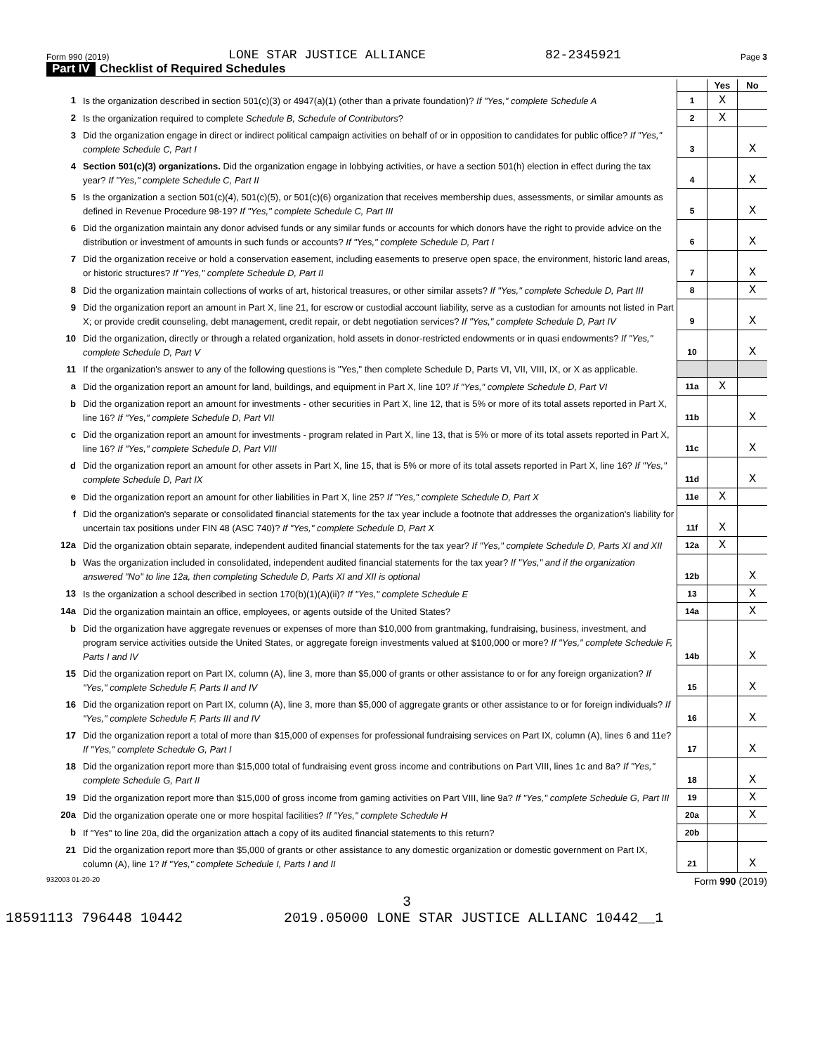Form 990 (2019) LONE STAR JUSTICE ALLIANCE 82-2345921 Page 3
Part IV Checklist of Required Schedules
| | | | Yes | No |
| 1 | Is the organization described in section 501(c)(3) or 4947(a)(1) (other than a private foundation)? If "Yes," complete Schedule A | 1 | X | |
| 2 | Is the organization required to complete Schedule B, Schedule of Contributors ? | 2 | X | |
| 3 | Did the organization engage in direct or indirect political campaign activities on behalf of or in opposition to candidates for public office? If "Yes," complete Schedule C, Part I | 3 | | X |
| 4 | Section 501(c)(3) organizations. Did the organization engage in lobbying activities, or have a section 501(h) election in effect during the tax year? If "Yes," complete Schedule C, Part II | 4 | | X |
| 5 | Is the organization a section 501(c)(4), 501(c)(5), or 501(c)(6) organization that receives membership dues, assessments, or similar amounts as defined in Revenue Procedure 98-19? If "Yes," complete Schedule C, Part III | 5 | | X |
| 6 | Did the organization maintain any donor advised funds or any similar funds or accounts for which donors have the right to provide advice on the distribution or investment of amounts in such funds or accounts? If "Yes," complete Schedule D, Part I | 6 | | X |
| 7 | Did the organization receive or hold a conservation easement, including easements to preserve open space, the environment, historic land areas, or historic structures? If "Yes," complete Schedule D, Part II | 7 | | X |
| 8 | Did the organization maintain collections of works of art, historical treasures, or other similar assets? If "Yes," complete Schedule D, Part III | 8 | | X |
| 9 | Did the organization report an amount in Part X, line 21, for escrow or custodial account liability, serve as a custodian for amounts not listed in Part X; or provide credit counseling, debt management, credit repair, or debt negotiation services? If "Yes," complete Schedule D, Part IV | 9 | | X |
| 10 | Did the organization, directly or through a related organization, hold assets in donor-restricted endowments or in quasi endowments? If "Yes," complete Schedule D, Part V | 10 | | X |
| 11 | If the organization's answer to any of the following questions is "Yes," then complete Schedule D, Parts VI, VII, VIII, IX, or X as applicable. | | | |
| a | Did the organization report an amount for land, buildings, and equipment in Part X, line 10? If "Yes," complete Schedule D, Part VI | 11a | X | |
| b | Did the organization report an amount for investments - other securities in Part X, line 12, that is 5% or more of its total assets reported in Part X, line 16? If "Yes," complete Schedule D, Part VII | 11b | | X |
| c | Did the organization report an amount for investments - program related in Part X, line 13, that is 5% or more of its total assets reported in Part X, line 16? If "Yes," complete Schedule D, Part VIII | 11c | | X |
| d | Did the organization report an amount for other assets in Part X, line 15, that is 5% or more of its total assets reported in Part X, line 16? If "Yes," complete Schedule D, Part IX | 11d | | X |
| e | Did the organization report an amount for other liabilities in Part X, line 25? If "Yes," complete Schedule D, Part X | 11e | X | |
| f | Did the organization's separate or consolidated financial statements for the tax year include a footnote that addresses the organization's liability for uncertain tax positions under FIN 48 (ASC 740)? If "Yes," complete Schedule D, Part X | 11f | X | |
| 12a | Did the organization obtain separate, independent audited financial statements for the tax year? If "Yes," complete Schedule D, Parts XI and XII | 12a | X | |
| b | Was the organization included in consolidated, independent audited financial statements for the tax year? If "Yes," and if the organization answered "No" to line 12a, then completing Schedule D, Parts XI and XII is optional | 12b | | X |
| 13 | Is the organization a school described in section 170(b)(1)(A)(ii)? If "Yes," complete Schedule E | 13 | | X |
| 14a | Did the organization maintain an office, employees, or agents outside of the United States? | 14a | | X |
| b | Did the organization have aggregate revenues or expenses of more than $10,000 from grantmaking, fundraising, business, investment, and program service activities outside the United States, or aggregate foreign investments valued at $100,000 or more? If "Yes," complete Schedule F, Parts I and IV | 14b | | X |
| 15 | Did the organization report on Part IX, column (A), line 3, more than $5,000 of grants or other assistance to or for any foreign organization? If "Yes," complete Schedule F, Parts II and IV | 15 | | X |
| 16 | Did the organization report on Part IX, column (A), line 3, more than $5,000 of aggregate grants or other assistance to or for foreign individuals? If "Yes," complete Schedule F, Parts III and IV | 16 | | X |
| 17 | Did the organization report a total of more than $15,000 of expenses for professional fundraising services on Part IX, column (A), lines 6 and 11e? If "Yes," complete Schedule G, Part I | 17 | | X |
| 18 | Did the organization report more than $15,000 total of fundraising event gross income and contributions on Part VIII, lines 1c and 8a? If "Yes," complete Schedule G, Part II | 18 | | X |
| 19 | Did the organization report more than $15,000 of gross income from gaming activities on Part VIII, line 9a? If "Yes," complete Schedule G, Part III | 19 | | X |
| 20a | Did the organization operate one or more hospital facilities? If "Yes," complete Schedule H | 20a | | X |
| b | If "Yes" to line 20a, did the organization attach a copy of its audited financial statements to this return? | 20b | | |
| 21 | Did the organization report more than $5,000 of grants or other assistance to any domestic organization or domestic government on Part IX, column (A), line 1? If "Yes," complete Schedule I, Parts I and II | 21 | | X |
932003 01-20-20 Form 990 (2019)
3
18591113 796448 10442 2019.05000 LONE STAR JUSTICE ALLIANC 10442__1